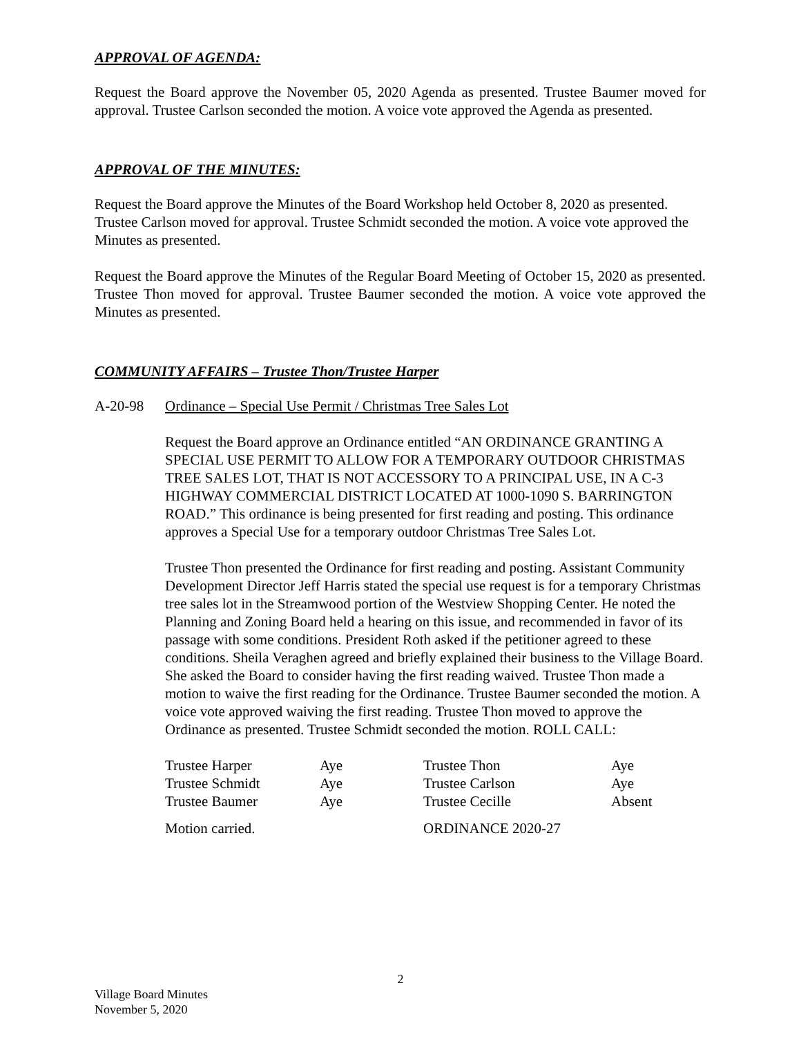APPROVAL OF AGENDA:
Request the Board approve the November 05, 2020 Agenda as presented. Trustee Baumer moved for approval. Trustee Carlson seconded the motion. A voice vote approved the Agenda as presented.
APPROVAL OF THE MINUTES:
Request the Board approve the Minutes of the Board Workshop held October 8, 2020 as presented. Trustee Carlson moved for approval. Trustee Schmidt seconded the motion. A voice vote approved the Minutes as presented.
Request the Board approve the Minutes of the Regular Board Meeting of October 15, 2020 as presented. Trustee Thon moved for approval. Trustee Baumer seconded the motion. A voice vote approved the Minutes as presented.
COMMUNITY AFFAIRS – Trustee Thon/Trustee Harper
A-20-98 Ordinance – Special Use Permit / Christmas Tree Sales Lot
Request the Board approve an Ordinance entitled “AN ORDINANCE GRANTING A SPECIAL USE PERMIT TO ALLOW FOR A TEMPORARY OUTDOOR CHRISTMAS TREE SALES LOT, THAT IS NOT ACCESSORY TO A PRINCIPAL USE, IN A C-3 HIGHWAY COMMERCIAL DISTRICT LOCATED AT 1000-1090 S. BARRINGTON ROAD.” This ordinance is being presented for first reading and posting. This ordinance approves a Special Use for a temporary outdoor Christmas Tree Sales Lot.
Trustee Thon presented the Ordinance for first reading and posting. Assistant Community Development Director Jeff Harris stated the special use request is for a temporary Christmas tree sales lot in the Streamwood portion of the Westview Shopping Center. He noted the Planning and Zoning Board held a hearing on this issue, and recommended in favor of its passage with some conditions. President Roth asked if the petitioner agreed to these conditions. Sheila Veraghen agreed and briefly explained their business to the Village Board. She asked the Board to consider having the first reading waived. Trustee Thon made a motion to waive the first reading for the Ordinance. Trustee Baumer seconded the motion. A voice vote approved waiving the first reading. Trustee Thon moved to approve the Ordinance as presented. Trustee Schmidt seconded the motion. ROLL CALL:
| Trustee Harper | Aye | Trustee Thon | Aye |
| Trustee Schmidt | Aye | Trustee Carlson | Aye |
| Trustee Baumer | Aye | Trustee Cecille | Absent |
| Motion carried. | | ORDINANCE 2020-27 | |
2
Village Board Minutes
November 5, 2020